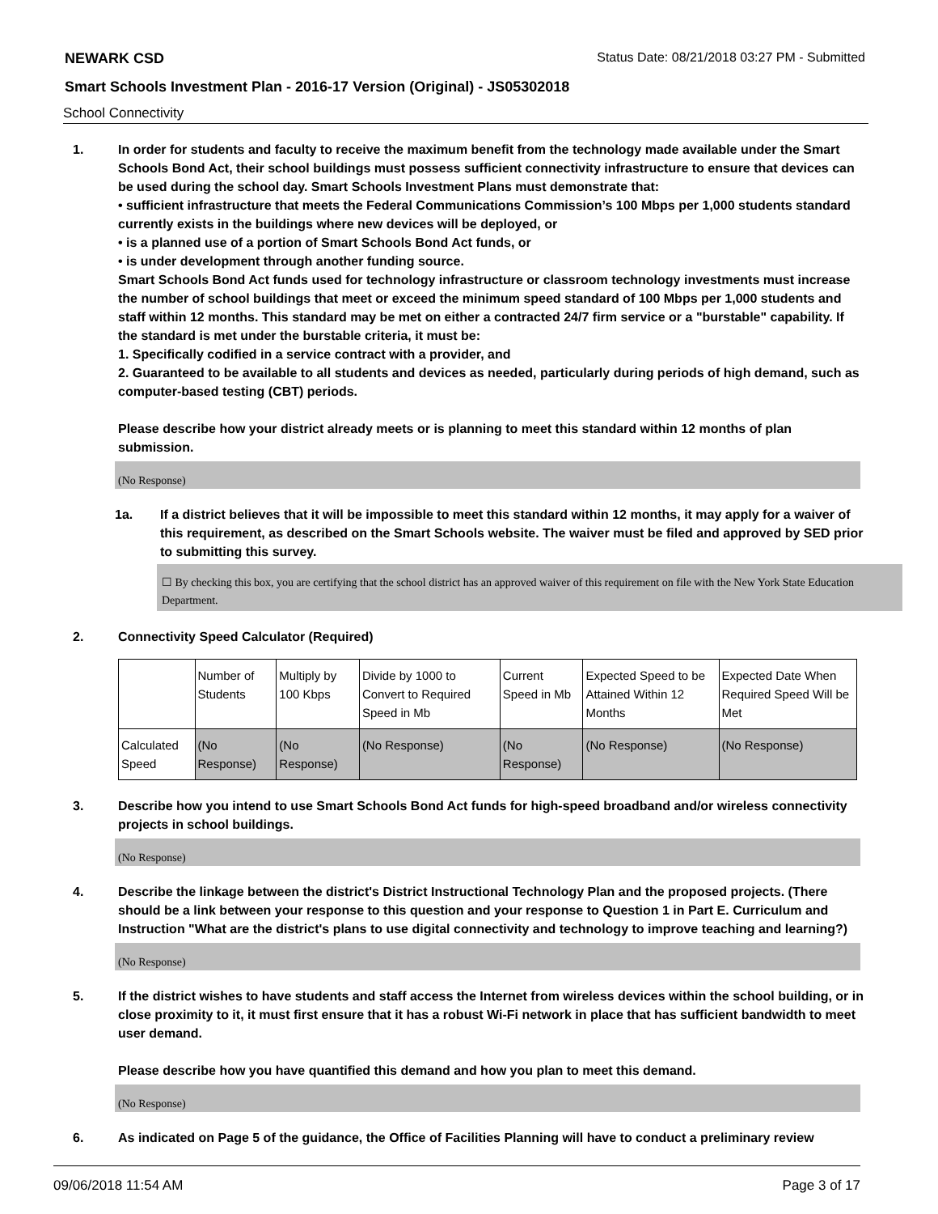NEWARK CSD Status Date: 08/21/2018 03:27 PM - Submitted
Smart Schools Investment Plan - 2016-17 Version (Original) - JS05302018
School Connectivity
1. In order for students and faculty to receive the maximum benefit from the technology made available under the Smart Schools Bond Act, their school buildings must possess sufficient connectivity infrastructure to ensure that devices can be used during the school day. Smart Schools Investment Plans must demonstrate that:
• sufficient infrastructure that meets the Federal Communications Commission’s 100 Mbps per 1,000 students standard currently exists in the buildings where new devices will be deployed, or
• is a planned use of a portion of Smart Schools Bond Act funds, or
• is under development through another funding source.
Smart Schools Bond Act funds used for technology infrastructure or classroom technology investments must increase the number of school buildings that meet or exceed the minimum speed standard of 100 Mbps per 1,000 students and staff within 12 months. This standard may be met on either a contracted 24/7 firm service or a "burstable" capability. If the standard is met under the burstable criteria, it must be:
1. Specifically codified in a service contract with a provider, and
2. Guaranteed to be available to all students and devices as needed, particularly during periods of high demand, such as computer-based testing (CBT) periods.
Please describe how your district already meets or is planning to meet this standard within 12 months of plan submission.
(No Response)
1a. If a district believes that it will be impossible to meet this standard within 12 months, it may apply for a waiver of this requirement, as described on the Smart Schools website. The waiver must be filed and approved by SED prior to submitting this survey.
☐ By checking this box, you are certifying that the school district has an approved waiver of this requirement on file with the New York State Education Department.
2. Connectivity Speed Calculator (Required)
| | Number of Students | Multiply by 100 Kbps | Divide by 1000 to Convert to Required Speed in Mb | Current Speed in Mb | Expected Speed to be Attained Within 12 Months | Expected Date When Required Speed Will be Met |
| --- | --- | --- | --- | --- | --- | --- |
| Calculated Speed | (No Response) | (No Response) | (No Response) | (No Response) | (No Response) | (No Response) |
3. Describe how you intend to use Smart Schools Bond Act funds for high-speed broadband and/or wireless connectivity projects in school buildings.
(No Response)
4. Describe the linkage between the district's District Instructional Technology Plan and the proposed projects. (There should be a link between your response to this question and your response to Question 1 in Part E. Curriculum and Instruction "What are the district's plans to use digital connectivity and technology to improve teaching and learning?)
(No Response)
5. If the district wishes to have students and staff access the Internet from wireless devices within the school building, or in close proximity to it, it must first ensure that it has a robust Wi-Fi network in place that has sufficient bandwidth to meet user demand.
Please describe how you have quantified this demand and how you plan to meet this demand.
(No Response)
6. As indicated on Page 5 of the guidance, the Office of Facilities Planning will have to conduct a preliminary review
09/06/2018 11:54 AM Page 3 of 17